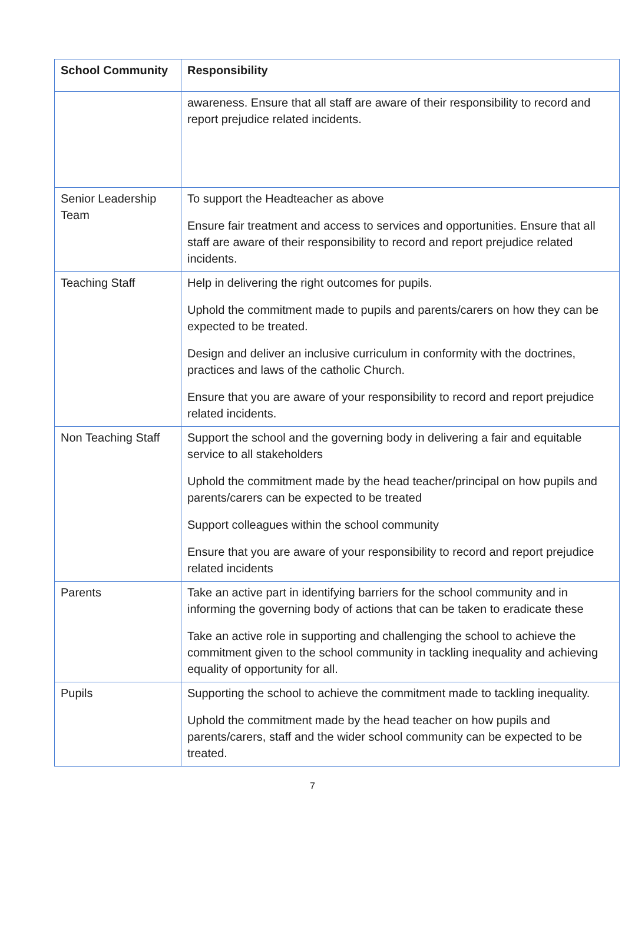| School Community | Responsibility |
| --- | --- |
| | awareness. Ensure that all staff are aware of their responsibility to record and report prejudice related incidents. |
| Senior Leadership Team | To support the Headteacher as above Ensure fair treatment and access to services and opportunities. Ensure that all staff are aware of their responsibility to record and report prejudice related incidents. |
| Teaching Staff | Help in delivering the right outcomes for pupils. Uphold the commitment made to pupils and parents/carers on how they can be expected to be treated. Design and deliver an inclusive curriculum in conformity with the doctrines, practices and laws of the catholic Church. Ensure that you are aware of your responsibility to record and report prejudice related incidents. |
| Non Teaching Staff | Support the school and the governing body in delivering a fair and equitable service to all stakeholders Uphold the commitment made by the head teacher/principal on how pupils and parents/carers can be expected to be treated Support colleagues within the school community Ensure that you are aware of your responsibility to record and report prejudice related incidents |
| Parents | Take an active part in identifying barriers for the school community and in informing the governing body of actions that can be taken to eradicate these Take an active role in supporting and challenging the school to achieve the commitment given to the school community in tackling inequality and achieving equality of opportunity for all. |
| Pupils | Supporting the school to achieve the commitment made to tackling inequality. Uphold the commitment made by the head teacher on how pupils and parents/carers, staff and the wider school community can be expected to be treated. |
7